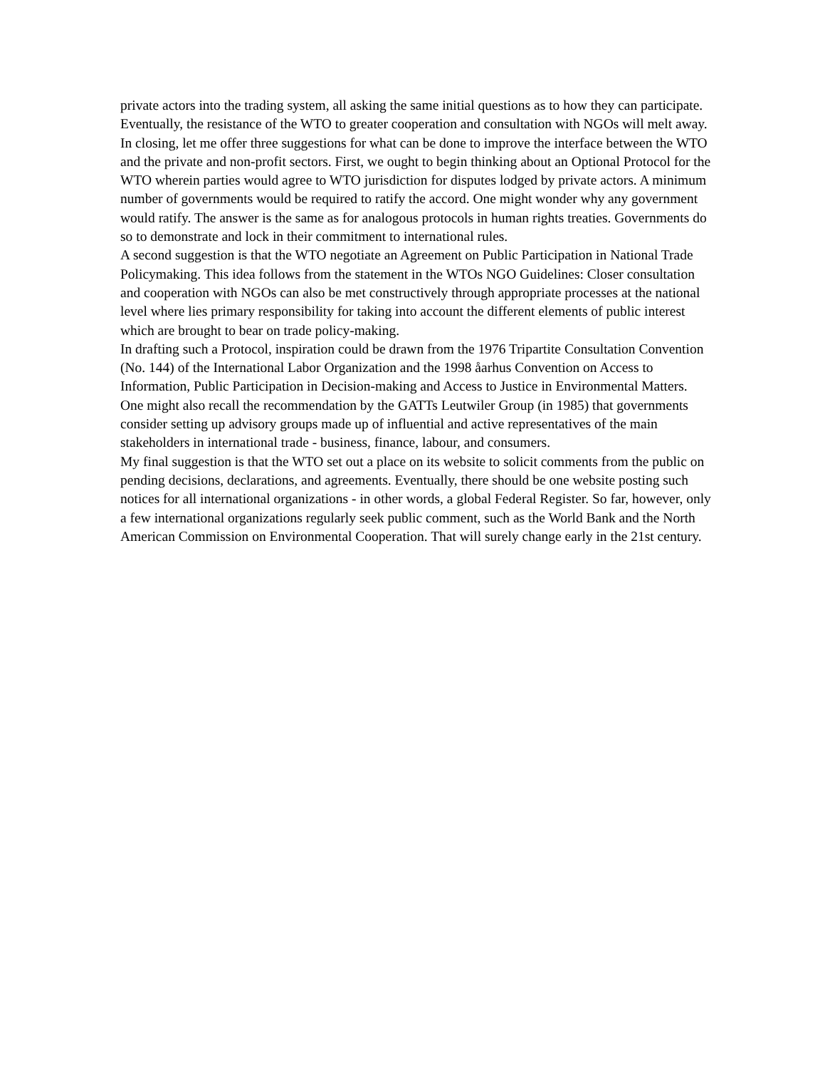private actors into the trading system, all asking the same initial questions as to how they can participate. Eventually, the resistance of the WTO to greater cooperation and consultation with NGOs will melt away.
In closing, let me offer three suggestions for what can be done to improve the interface between the WTO and the private and non-profit sectors. First, we ought to begin thinking about an Optional Protocol for the WTO wherein parties would agree to WTO jurisdiction for disputes lodged by private actors. A minimum number of governments would be required to ratify the accord. One might wonder why any government would ratify. The answer is the same as for analogous protocols in human rights treaties. Governments do so to demonstrate and lock in their commitment to international rules.
A second suggestion is that the WTO negotiate an Agreement on Public Participation in National Trade Policymaking. This idea follows from the statement in the WTOs NGO Guidelines: Closer consultation and cooperation with NGOs can also be met constructively through appropriate processes at the national level where lies primary responsibility for taking into account the different elements of public interest which are brought to bear on trade policy-making.
In drafting such a Protocol, inspiration could be drawn from the 1976 Tripartite Consultation Convention (No. 144) of the International Labor Organization and the 1998 åarhus Convention on Access to Information, Public Participation in Decision-making and Access to Justice in Environmental Matters. One might also recall the recommendation by the GATTs Leutwiler Group (in 1985) that governments consider setting up advisory groups made up of influential and active representatives of the main stakeholders in international trade - business, finance, labour, and consumers.
My final suggestion is that the WTO set out a place on its website to solicit comments from the public on pending decisions, declarations, and agreements. Eventually, there should be one website posting such notices for all international organizations - in other words, a global Federal Register. So far, however, only a few international organizations regularly seek public comment, such as the World Bank and the North American Commission on Environmental Cooperation. That will surely change early in the 21st century.